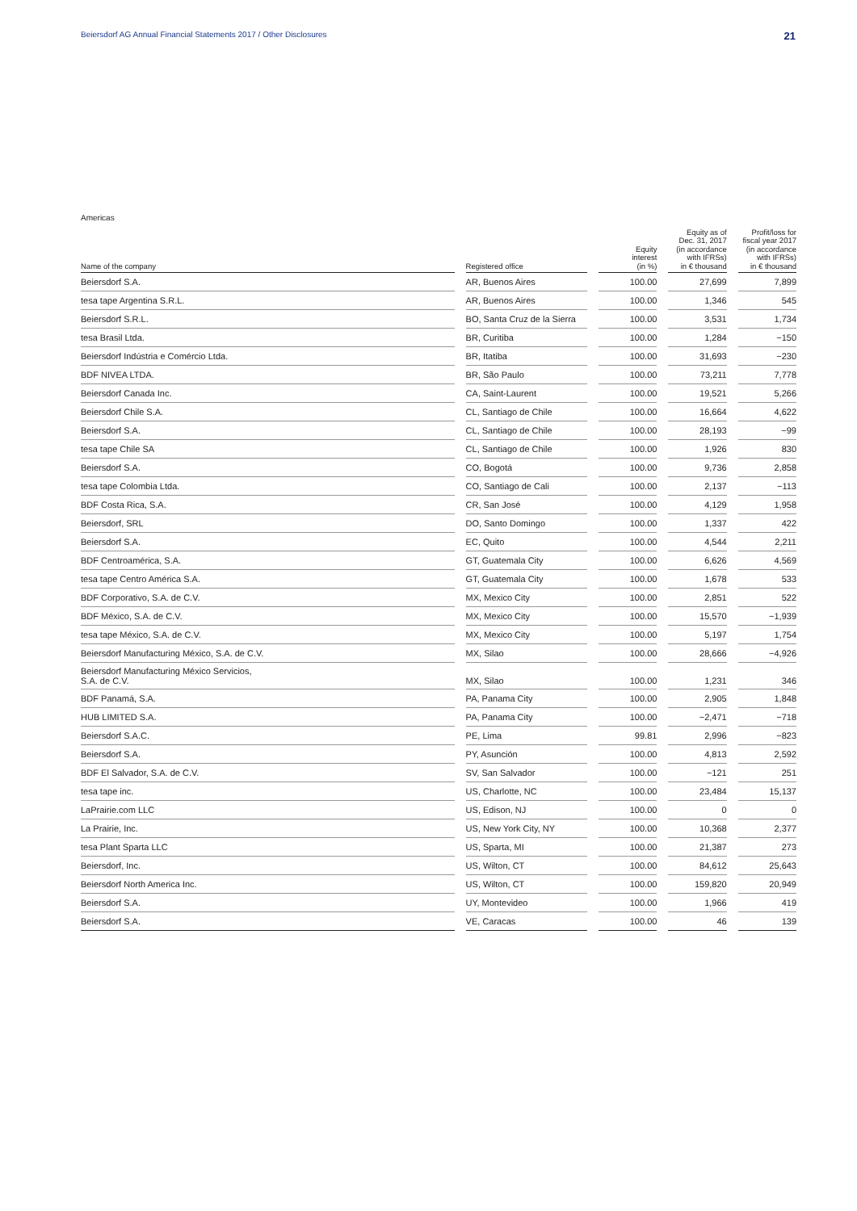Beiersdorf AG Annual Financial Statements 2017 / Other Disclosures 21
Americas
| Name of the company | | Registered office | | Equity interest (in %) | | Equity as of Dec. 31, 2017 (in accordance with IFRSs) in € thousand | | Profit/loss for fiscal year 2017 (in accordance with IFRSs) in € thousand |
| --- | --- | --- | --- | --- | --- | --- | --- | --- |
| Beiersdorf S.A. | | AR, Buenos Aires | | 100.00 | | 27,699 | | 7,899 |
| tesa tape Argentina S.R.L. | | AR, Buenos Aires | | 100.00 | | 1,346 | | 545 |
| Beiersdorf S.R.L. | | BO, Santa Cruz de la Sierra | | 100.00 | | 3,531 | | 1,734 |
| tesa Brasil Ltda. | | BR, Curitiba | | 100.00 | | 1,284 | | −150 |
| Beiersdorf Indústria e Comércio Ltda. | | BR, Itatiba | | 100.00 | | 31,693 | | −230 |
| BDF NIVEA LTDA. | | BR, São Paulo | | 100.00 | | 73,211 | | 7,778 |
| Beiersdorf Canada Inc. | | CA, Saint-Laurent | | 100.00 | | 19,521 | | 5,266 |
| Beiersdorf Chile S.A. | | CL, Santiago de Chile | | 100.00 | | 16,664 | | 4,622 |
| Beiersdorf S.A. | | CL, Santiago de Chile | | 100.00 | | 28,193 | | −99 |
| tesa tape Chile SA | | CL, Santiago de Chile | | 100.00 | | 1,926 | | 830 |
| Beiersdorf S.A. | | CO, Bogotá | | 100.00 | | 9,736 | | 2,858 |
| tesa tape Colombia Ltda. | | CO, Santiago de Cali | | 100.00 | | 2,137 | | −113 |
| BDF Costa Rica, S.A. | | CR, San José | | 100.00 | | 4,129 | | 1,958 |
| Beiersdorf, SRL | | DO, Santo Domingo | | 100.00 | | 1,337 | | 422 |
| Beiersdorf S.A. | | EC, Quito | | 100.00 | | 4,544 | | 2,211 |
| BDF Centroamérica, S.A. | | GT, Guatemala City | | 100.00 | | 6,626 | | 4,569 |
| tesa tape Centro América S.A. | | GT, Guatemala City | | 100.00 | | 1,678 | | 533 |
| BDF Corporativo, S.A. de C.V. | | MX, Mexico City | | 100.00 | | 2,851 | | 522 |
| BDF México, S.A. de C.V. | | MX, Mexico City | | 100.00 | | 15,570 | | −1,939 |
| tesa tape México, S.A. de C.V. | | MX, Mexico City | | 100.00 | | 5,197 | | 1,754 |
| Beiersdorf Manufacturing México, S.A. de C.V. | | MX, Silao | | 100.00 | | 28,666 | | −4,926 |
| Beiersdorf Manufacturing México Servicios, S.A. de C.V. | | MX, Silao | | 100.00 | | 1,231 | | 346 |
| BDF Panamá, S.A. | | PA, Panama City | | 100.00 | | 2,905 | | 1,848 |
| HUB LIMITED S.A. | | PA, Panama City | | 100.00 | | −2,471 | | −718 |
| Beiersdorf S.A.C. | | PE, Lima | | 99.81 | | 2,996 | | −823 |
| Beiersdorf S.A. | | PY, Asunción | | 100.00 | | 4,813 | | 2,592 |
| BDF El Salvador, S.A. de C.V. | | SV, San Salvador | | 100.00 | | −121 | | 251 |
| tesa tape inc. | | US, Charlotte, NC | | 100.00 | | 23,484 | | 15,137 |
| LaPrairie.com LLC | | US, Edison, NJ | | 100.00 | | 0 | | 0 |
| La Prairie, Inc. | | US, New York City, NY | | 100.00 | | 10,368 | | 2,377 |
| tesa Plant Sparta LLC | | US, Sparta, MI | | 100.00 | | 21,387 | | 273 |
| Beiersdorf, Inc. | | US, Wilton, CT | | 100.00 | | 84,612 | | 25,643 |
| Beiersdorf North America Inc. | | US, Wilton, CT | | 100.00 | | 159,820 | | 20,949 |
| Beiersdorf S.A. | | UY, Montevideo | | 100.00 | | 1,966 | | 419 |
| Beiersdorf S.A. | | VE, Caracas | | 100.00 | | 46 | | 139 |